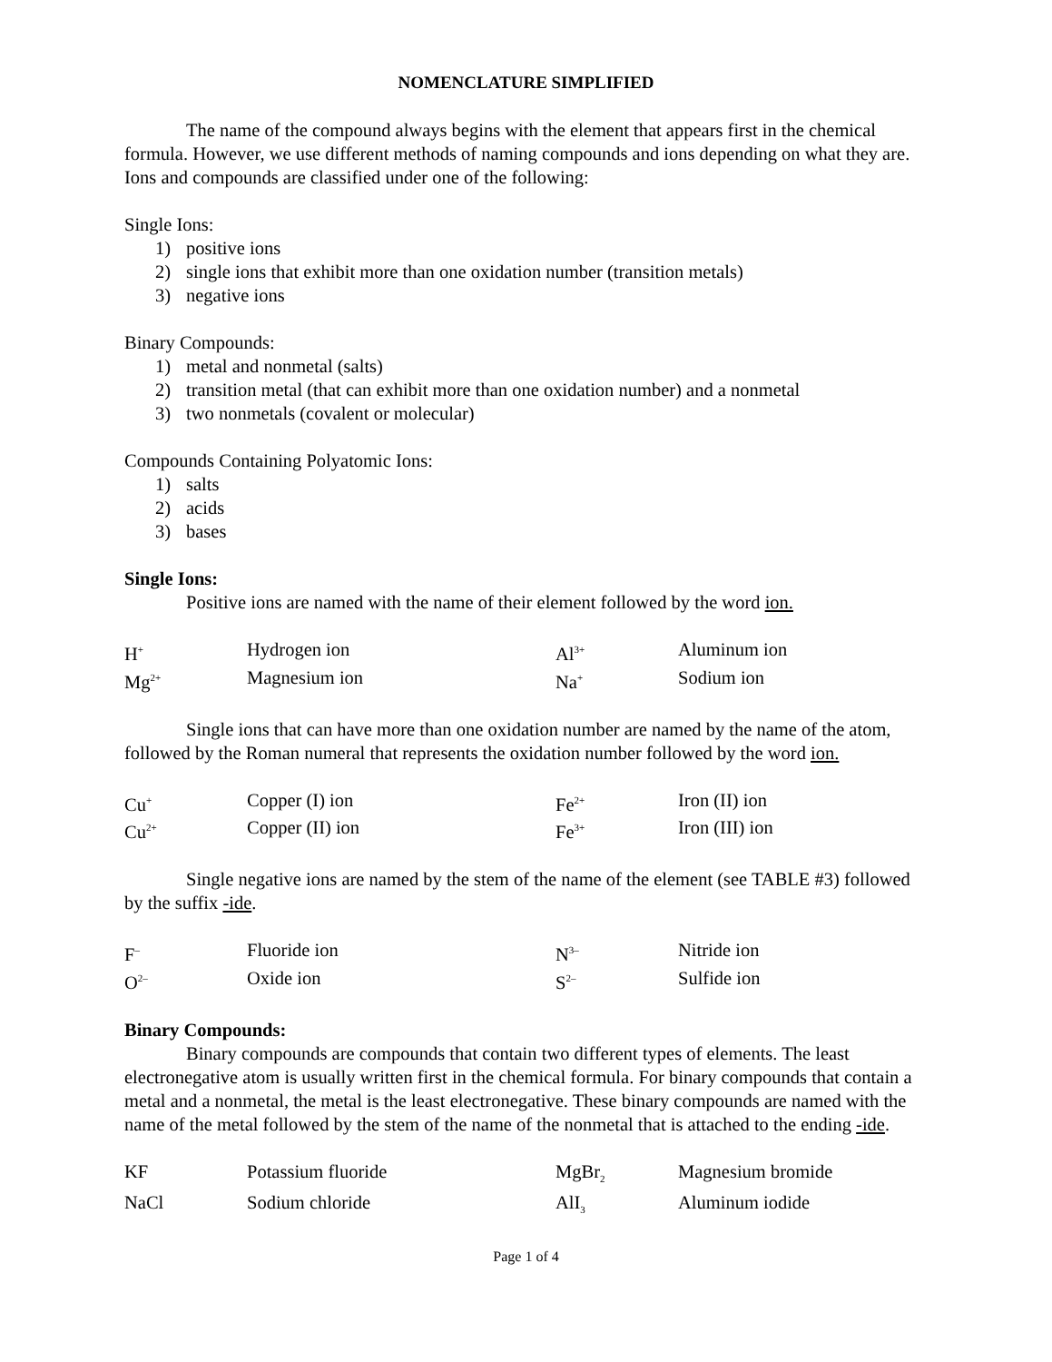NOMENCLATURE SIMPLIFIED
The name of the compound always begins with the element that appears first in the chemical formula. However, we use different methods of naming compounds and ions depending on what they are. Ions and compounds are classified under one of the following:
Single Ions:
1) positive ions
2) single ions that exhibit more than one oxidation number (transition metals)
3) negative ions
Binary Compounds:
1) metal and nonmetal (salts)
2) transition metal (that can exhibit more than one oxidation number) and a nonmetal
3) two nonmetals (covalent or molecular)
Compounds Containing Polyatomic Ions:
1) salts
2) acids
3) bases
Single Ions:
Positive ions are named with the name of their element followed by the word ion.
| H<sup>+</sup> | Hydrogen ion | Al<sup>3+</sup> | Aluminum ion |
| Mg<sup>2+</sup> | Magnesium ion | Na<sup>+</sup> | Sodium ion |
Single ions that can have more than one oxidation number are named by the name of the atom, followed by the Roman numeral that represents the oxidation number followed by the word ion.
| Cu<sup>+</sup> | Copper (I) ion | Fe<sup>2+</sup> | Iron (II) ion |
| Cu<sup>2+</sup> | Copper (II) ion | Fe<sup>3+</sup> | Iron (III) ion |
Single negative ions are named by the stem of the name of the element (see TABLE #3) followed by the suffix -ide.
| F<sup>–</sup> | Fluoride ion | N<sup>3–</sup> | Nitride ion |
| O<sup>2–</sup> | Oxide ion | S<sup>2–</sup> | Sulfide ion |
Binary Compounds:
Binary compounds are compounds that contain two different types of elements. The least electronegative atom is usually written first in the chemical formula. For binary compounds that contain a metal and a nonmetal, the metal is the least electronegative. These binary compounds are named with the name of the metal followed by the stem of the name of the nonmetal that is attached to the ending -ide.
| KF | Potassium fluoride | MgBr<sub>2</sub> | Magnesium bromide |
| NaCl | Sodium chloride | AlI<sub>3</sub> | Aluminum iodide |
Page 1 of 4